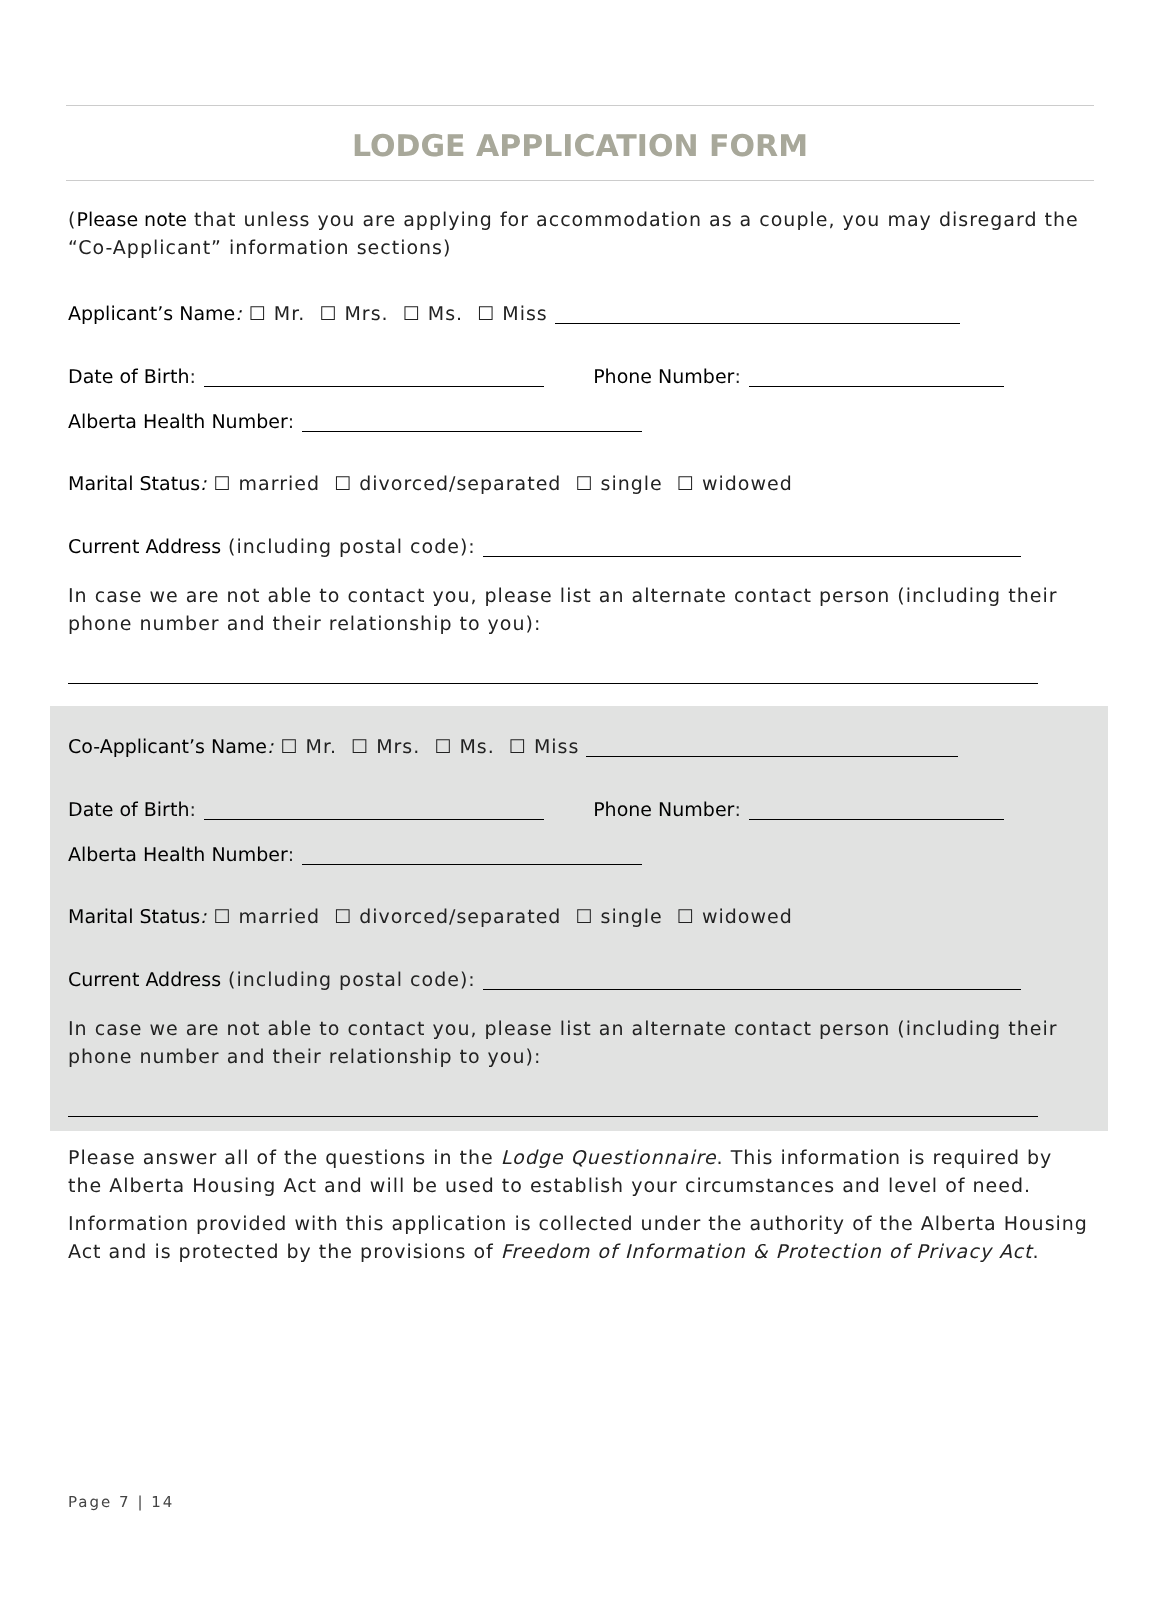LODGE APPLICATION FORM
(Please note that unless you are applying for accommodation as a couple, you may disregard the “Co-Applicant” information sections)
Applicant’s Name: ☐ Mr. ☐ Mrs. ☐ Ms. ☐ Miss
Date of Birth: Phone Number:
Alberta Health Number:
Marital Status: ☐ married ☐ divorced/separated ☐ single ☐ widowed
Current Address (including postal code):
In case we are not able to contact you, please list an alternate contact person (including their phone number and their relationship to you):
Co-Applicant’s Name: ☐ Mr. ☐ Mrs. ☐ Ms. ☐ Miss
Date of Birth: Phone Number:
Alberta Health Number:
Marital Status: ☐ married ☐ divorced/separated ☐ single ☐ widowed
Current Address (including postal code):
In case we are not able to contact you, please list an alternate contact person (including their phone number and their relationship to you):
Please answer all of the questions in the Lodge Questionnaire. This information is required by the Alberta Housing Act and will be used to establish your circumstances and level of need.
Information provided with this application is collected under the authority of the Alberta Housing Act and is protected by the provisions of Freedom of Information & Protection of Privacy Act.
Page 7 | 14